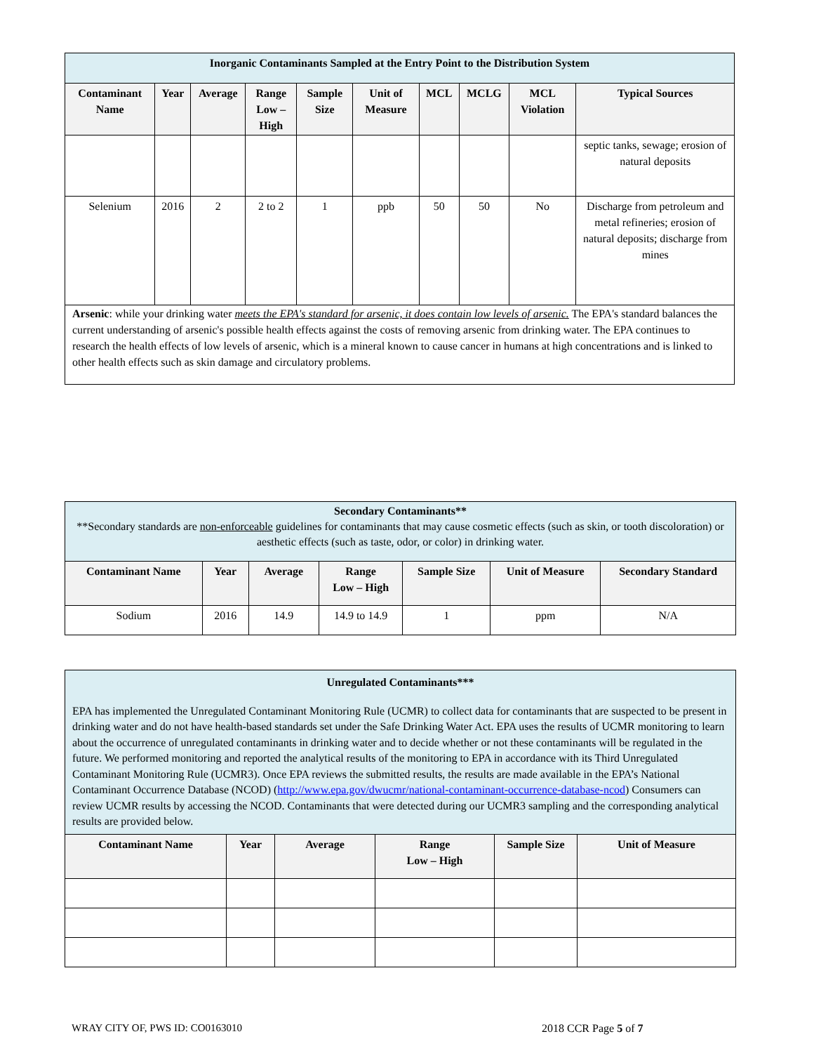| Inorganic Contaminants Sampled at the Entry Point to the Distribution System | | | | | | | | | |
| Contaminant Name | Year | Average | Range Low – High | Sample Size | Unit of Measure | MCL | MCLG | MCL Violation | Typical Sources |
| | | | | | | | | | septic tanks, sewage; erosion of natural deposits |
| Selenium | 2016 | 2 | 2 to 2 | 1 | ppb | 50 | 50 | No | Discharge from petroleum and metal refineries; erosion of natural deposits; discharge from mines |
| Arsenic : while your drinking water meets the EPA's standard for arsenic, it does contain low levels of arsenic. The EPA's standard balances the current understanding of arsenic's possible health effects against the costs of removing arsenic from drinking water. The EPA continues to research the health effects of low levels of arsenic, which is a mineral known to cause cancer in humans at high concentrations and is linked to other health effects such as skin damage and circulatory problems. | | | | | | | | | |
| Secondary Contaminants** **Secondary standards are non-enforceable guidelines for contaminants that may cause cosmetic effects (such as skin, or tooth discoloration) or aesthetic effects (such as taste, odor, or color) in drinking water. | | | | | | |
| Contaminant Name | Year | Average | Range Low – High | Sample Size | Unit of Measure | Secondary Standard |
| Sodium | 2016 | 14.9 | 14.9 to 14.9 | 1 | ppm | N/A |
| Unregulated Contaminants*** EPA has implemented the Unregulated Contaminant Monitoring Rule (UCMR) to collect data for contaminants that are suspected to be present in drinking water and do not have health-based standards set under the Safe Drinking Water Act. EPA uses the results of UCMR monitoring to learn about the occurrence of unregulated contaminants in drinking water and to decide whether or not these contaminants will be regulated in the future. We performed monitoring and reported the analytical results of the monitoring to EPA in accordance with its Third Unregulated Contaminant Monitoring Rule (UCMR3). Once EPA reviews the submitted results, the results are made available in the EPA’s National Contaminant Occurrence Database (NCOD) ( http://www.epa.gov/dwucmr/national-contaminant-occurrence-database-ncod ) Consumers can review UCMR results by accessing the NCOD. Contaminants that were detected during our UCMR3 sampling and the corresponding analytical results are provided below. | | | | | |
| Contaminant Name | Year | Average | Range Low – High | Sample Size | Unit of Measure |
WRAY CITY OF, PWS ID: CO0163010
2018 CCR Page 5 of 7